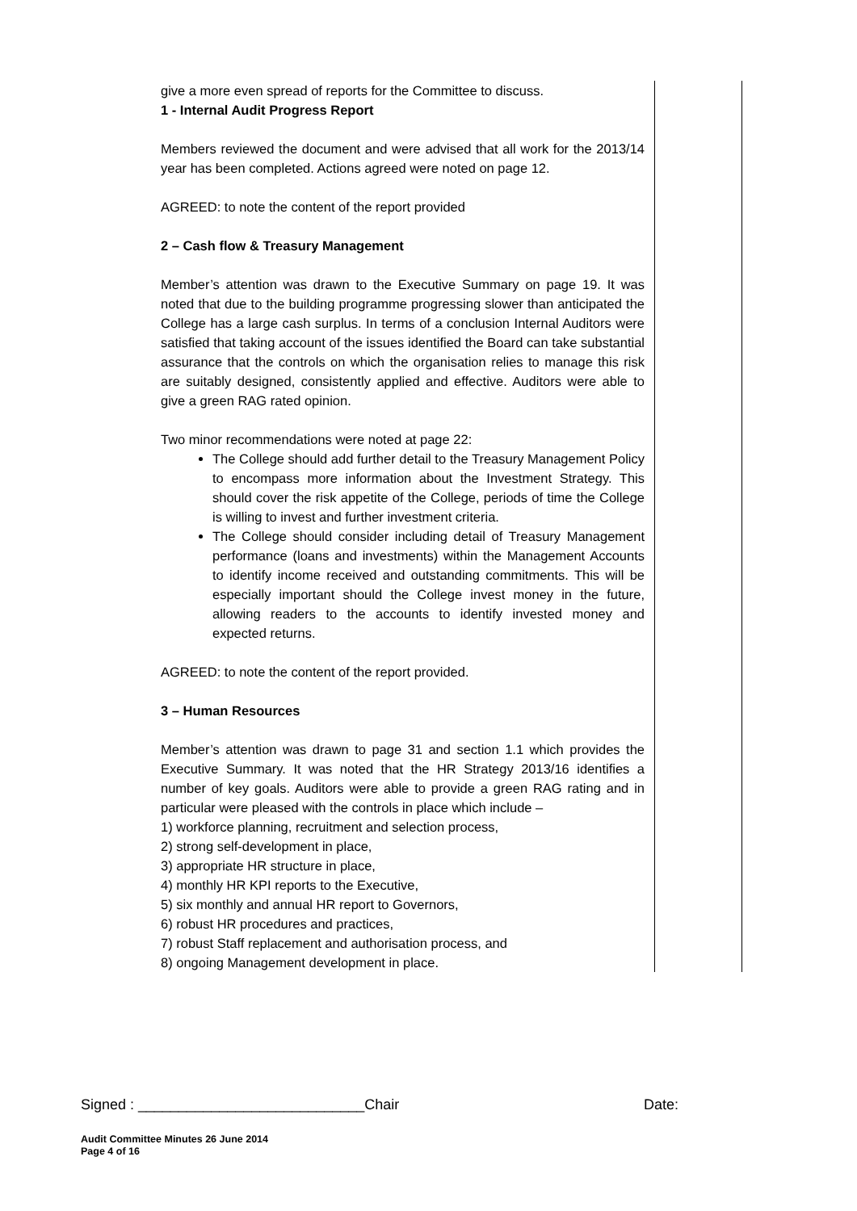give a more even spread of reports for the Committee to discuss.
1 - Internal Audit Progress Report
Members reviewed the document and were advised that all work for the 2013/14 year has been completed. Actions agreed were noted on page 12.
AGREED: to note the content of the report provided
2 – Cash flow & Treasury Management
Member’s attention was drawn to the Executive Summary on page 19. It was noted that due to the building programme progressing slower than anticipated the College has a large cash surplus. In terms of a conclusion Internal Auditors were satisfied that taking account of the issues identified the Board can take substantial assurance that the controls on which the organisation relies to manage this risk are suitably designed, consistently applied and effective. Auditors were able to give a green RAG rated opinion.
Two minor recommendations were noted at page 22:
The College should add further detail to the Treasury Management Policy to encompass more information about the Investment Strategy. This should cover the risk appetite of the College, periods of time the College is willing to invest and further investment criteria.
The College should consider including detail of Treasury Management performance (loans and investments) within the Management Accounts to identify income received and outstanding commitments. This will be especially important should the College invest money in the future, allowing readers to the accounts to identify invested money and expected returns.
AGREED: to note the content of the report provided.
3 – Human Resources
Member’s attention was drawn to page 31 and section 1.1 which provides the Executive Summary. It was noted that the HR Strategy 2013/16 identifies a number of key goals. Auditors were able to provide a green RAG rating and in particular were pleased with the controls in place which include –
1) workforce planning, recruitment and selection process,
2) strong self-development in place,
3) appropriate HR structure in place,
4) monthly HR KPI reports to the Executive,
5) six monthly and annual HR report to Governors,
6) robust HR procedures and practices,
7) robust Staff replacement and authorisation process, and
8) ongoing Management development in place.
Signed : ____________________________Chair Date:
Audit Committee Minutes 26 June 2014
Page 4 of 16